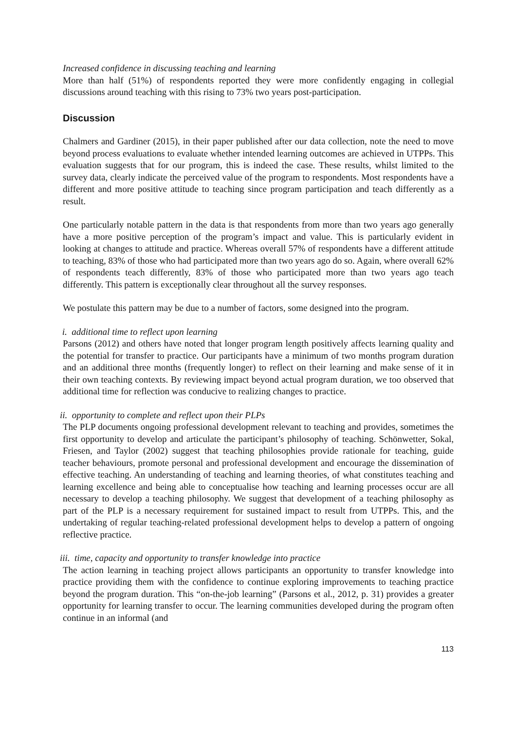Increased confidence in discussing teaching and learning
More than half (51%) of respondents reported they were more confidently engaging in collegial discussions around teaching with this rising to 73% two years post-participation.
Discussion
Chalmers and Gardiner (2015), in their paper published after our data collection, note the need to move beyond process evaluations to evaluate whether intended learning outcomes are achieved in UTPPs. This evaluation suggests that for our program, this is indeed the case. These results, whilst limited to the survey data, clearly indicate the perceived value of the program to respondents. Most respondents have a different and more positive attitude to teaching since program participation and teach differently as a result.
One particularly notable pattern in the data is that respondents from more than two years ago generally have a more positive perception of the program’s impact and value. This is particularly evident in looking at changes to attitude and practice. Whereas overall 57% of respondents have a different attitude to teaching, 83% of those who had participated more than two years ago do so. Again, where overall 62% of respondents teach differently, 83% of those who participated more than two years ago teach differently. This pattern is exceptionally clear throughout all the survey responses.
We postulate this pattern may be due to a number of factors, some designed into the program.
i. additional time to reflect upon learning
Parsons (2012) and others have noted that longer program length positively affects learning quality and the potential for transfer to practice. Our participants have a minimum of two months program duration and an additional three months (frequently longer) to reflect on their learning and make sense of it in their own teaching contexts. By reviewing impact beyond actual program duration, we too observed that additional time for reflection was conducive to realizing changes to practice.
ii. opportunity to complete and reflect upon their PLPs
The PLP documents ongoing professional development relevant to teaching and provides, sometimes the first opportunity to develop and articulate the participant’s philosophy of teaching. Schönwetter, Sokal, Friesen, and Taylor (2002) suggest that teaching philosophies provide rationale for teaching, guide teacher behaviours, promote personal and professional development and encourage the dissemination of effective teaching. An understanding of teaching and learning theories, of what constitutes teaching and learning excellence and being able to conceptualise how teaching and learning processes occur are all necessary to develop a teaching philosophy. We suggest that development of a teaching philosophy as part of the PLP is a necessary requirement for sustained impact to result from UTPPs. This, and the undertaking of regular teaching-related professional development helps to develop a pattern of ongoing reflective practice.
iii. time, capacity and opportunity to transfer knowledge into practice
The action learning in teaching project allows participants an opportunity to transfer knowledge into practice providing them with the confidence to continue exploring improvements to teaching practice beyond the program duration. This “on-the-job learning” (Parsons et al., 2012, p. 31) provides a greater opportunity for learning transfer to occur. The learning communities developed during the program often continue in an informal (and
113